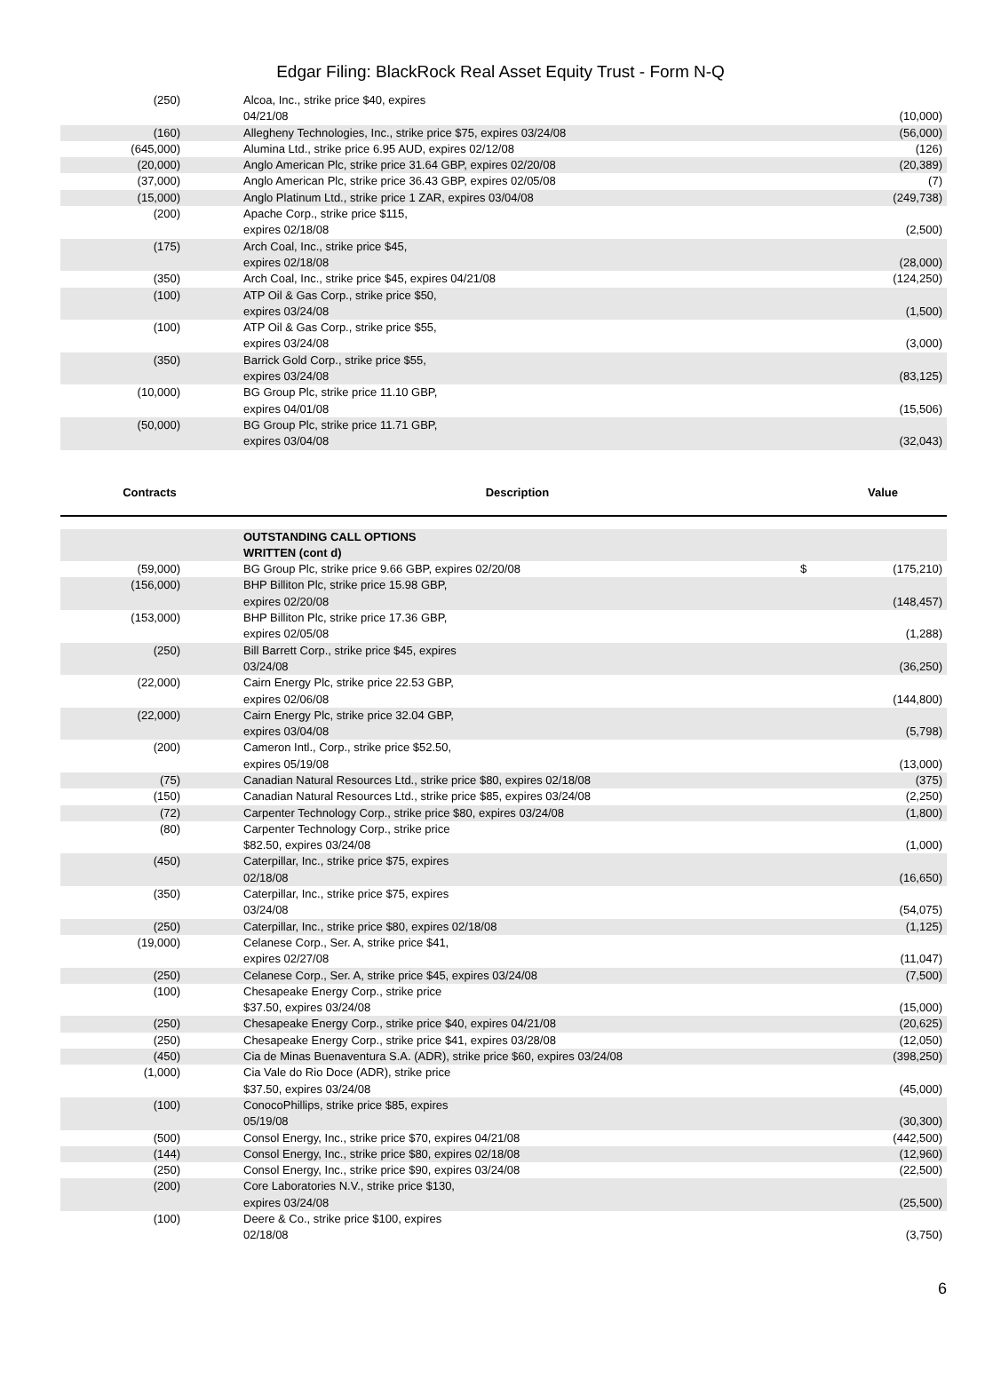Edgar Filing: BlackRock Real Asset Equity Trust - Form N-Q
| (250) | Alcoa, Inc., strike price $40, expires 04/21/08 | | (10,000) |
| (160) | Allegheny Technologies, Inc., strike price $75, expires 03/24/08 | | (56,000) |
| (645,000) | Alumina Ltd., strike price 6.95 AUD, expires 02/12/08 | | (126) |
| (20,000) | Anglo American Plc, strike price 31.64 GBP, expires 02/20/08 | | (20,389) |
| (37,000) | Anglo American Plc, strike price 36.43 GBP, expires 02/05/08 | | (7) |
| (15,000) | Anglo Platinum Ltd., strike price 1 ZAR, expires 03/04/08 | | (249,738) |
| (200) | Apache Corp., strike price $115, expires 02/18/08 | | (2,500) |
| (175) | Arch Coal, Inc., strike price $45, expires 02/18/08 | | (28,000) |
| (350) | Arch Coal, Inc., strike price $45, expires 04/21/08 | | (124,250) |
| (100) | ATP Oil & Gas Corp., strike price $50, expires 03/24/08 | | (1,500) |
| (100) | ATP Oil & Gas Corp., strike price $55, expires 03/24/08 | | (3,000) |
| (350) | Barrick Gold Corp., strike price $55, expires 03/24/08 | | (83,125) |
| (10,000) | BG Group Plc, strike price 11.10 GBP, expires 04/01/08 | | (15,506) |
| (50,000) | BG Group Plc, strike price 11.71 GBP, expires 03/04/08 | | (32,043) |
| Contracts | Description | Value | |
| | OUTSTANDING CALL OPTIONS WRITTEN (cont d) | | |
| (59,000) | BG Group Plc, strike price 9.66 GBP, expires 02/20/08 | $ | (175,210) |
| (156,000) | BHP Billiton Plc, strike price 15.98 GBP, expires 02/20/08 | | (148,457) |
| (153,000) | BHP Billiton Plc, strike price 17.36 GBP, expires 02/05/08 | | (1,288) |
| (250) | Bill Barrett Corp., strike price $45, expires 03/24/08 | | (36,250) |
| (22,000) | Cairn Energy Plc, strike price 22.53 GBP, expires 02/06/08 | | (144,800) |
| (22,000) | Cairn Energy Plc, strike price 32.04 GBP, expires 03/04/08 | | (5,798) |
| (200) | Cameron Intl., Corp., strike price $52.50, expires 05/19/08 | | (13,000) |
| (75) | Canadian Natural Resources Ltd., strike price $80, expires 02/18/08 | | (375) |
| (150) | Canadian Natural Resources Ltd., strike price $85, expires 03/24/08 | | (2,250) |
| (72) | Carpenter Technology Corp., strike price $80, expires 03/24/08 | | (1,800) |
| (80) | Carpenter Technology Corp., strike price $82.50, expires 03/24/08 | | (1,000) |
| (450) | Caterpillar, Inc., strike price $75, expires 02/18/08 | | (16,650) |
| (350) | Caterpillar, Inc., strike price $75, expires 03/24/08 | | (54,075) |
| (250) | Caterpillar, Inc., strike price $80, expires 02/18/08 | | (1,125) |
| (19,000) | Celanese Corp., Ser. A, strike price $41, expires 02/27/08 | | (11,047) |
| (250) | Celanese Corp., Ser. A, strike price $45, expires 03/24/08 | | (7,500) |
| (100) | Chesapeake Energy Corp., strike price $37.50, expires 03/24/08 | | (15,000) |
| (250) | Chesapeake Energy Corp., strike price $40, expires 04/21/08 | | (20,625) |
| (250) | Chesapeake Energy Corp., strike price $41, expires 03/28/08 | | (12,050) |
| (450) | Cia de Minas Buenaventura S.A. (ADR), strike price $60, expires 03/24/08 | | (398,250) |
| (1,000) | Cia Vale do Rio Doce (ADR), strike price $37.50, expires 03/24/08 | | (45,000) |
| (100) | ConocoPhillips, strike price $85, expires 05/19/08 | | (30,300) |
| (500) | Consol Energy, Inc., strike price $70, expires 04/21/08 | | (442,500) |
| (144) | Consol Energy, Inc., strike price $80, expires 02/18/08 | | (12,960) |
| (250) | Consol Energy, Inc., strike price $90, expires 03/24/08 | | (22,500) |
| (200) | Core Laboratories N.V., strike price $130, expires 03/24/08 | | (25,500) |
| (100) | Deere & Co., strike price $100, expires 02/18/08 | | (3,750) |
6